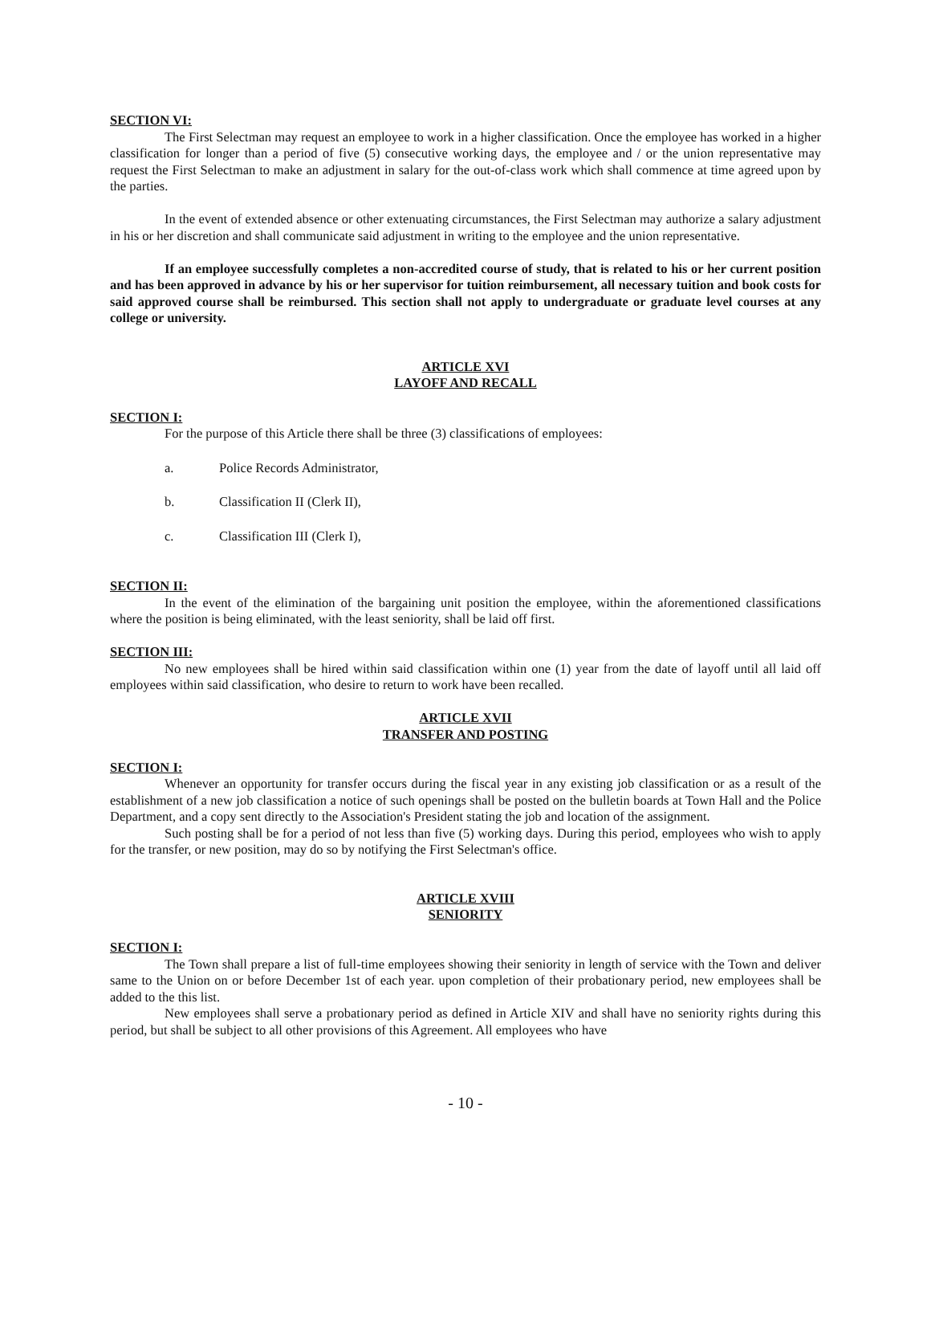SECTION VI:
The First Selectman may request an employee to work in a higher classification. Once the employee has worked in a higher classification for longer than a period of five (5) consecutive working days, the employee and / or the union representative may request the First Selectman to make an adjustment in salary for the out-of-class work which shall commence at time agreed upon by the parties.
In the event of extended absence or other extenuating circumstances, the First Selectman may authorize a salary adjustment in his or her discretion and shall communicate said adjustment in writing to the employee and the union representative.
If an employee successfully completes a non-accredited course of study, that is related to his or her current position and has been approved in advance by his or her supervisor for tuition reimbursement, all necessary tuition and book costs for said approved course shall be reimbursed. This section shall not apply to undergraduate or graduate level courses at any college or university.
ARTICLE XVI
LAYOFF AND RECALL
SECTION I:
For the purpose of this Article there shall be three (3) classifications of employees:
a. Police Records Administrator,
b. Classification II (Clerk II),
c. Classification III (Clerk I),
SECTION II:
In the event of the elimination of the bargaining unit position the employee, within the aforementioned classifications where the position is being eliminated, with the least seniority, shall be laid off first.
SECTION III:
No new employees shall be hired within said classification within one (1) year from the date of layoff until all laid off employees within said classification, who desire to return to work have been recalled.
ARTICLE XVII
TRANSFER AND POSTING
SECTION I:
Whenever an opportunity for transfer occurs during the fiscal year in any existing job classification or as a result of the establishment of a new job classification a notice of such openings shall be posted on the bulletin boards at Town Hall and the Police Department, and a copy sent directly to the Association's President stating the job and location of the assignment.
Such posting shall be for a period of not less than five (5) working days. During this period, employees who wish to apply for the transfer, or new position, may do so by notifying the First Selectman's office.
ARTICLE XVIII
SENIORITY
SECTION I:
The Town shall prepare a list of full-time employees showing their seniority in length of service with the Town and deliver same to the Union on or before December 1st of each year. upon completion of their probationary period, new employees shall be added to the this list.
New employees shall serve a probationary period as defined in Article XIV and shall have no seniority rights during this period, but shall be subject to all other provisions of this Agreement. All employees who have
- 10 -